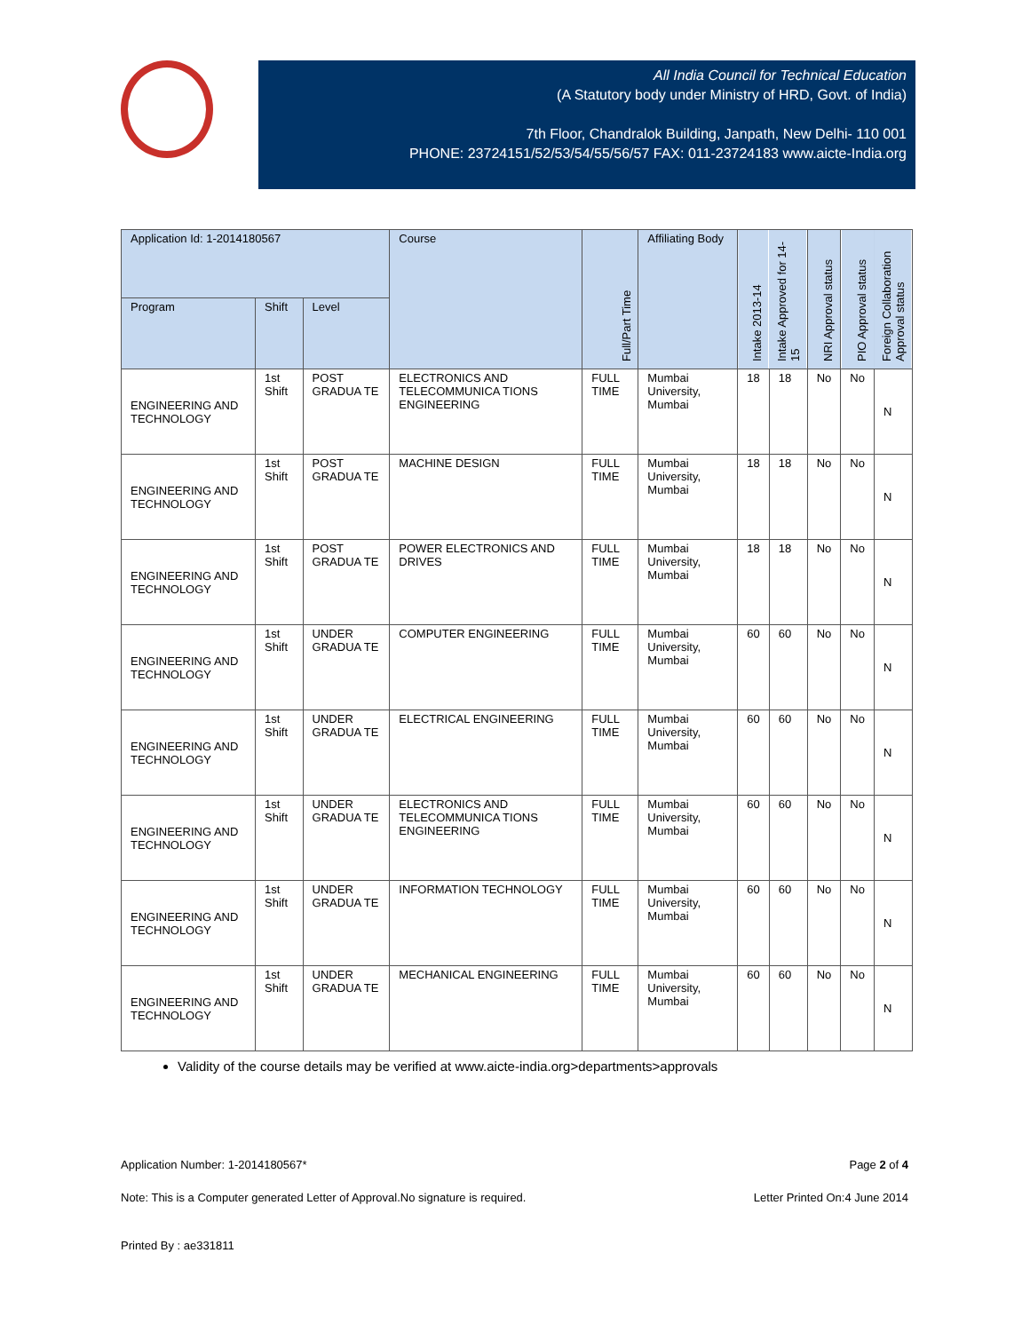All India Council for Technical Education
(A Statutory body under Ministry of HRD, Govt. of India)
7th Floor, Chandralok Building, Janpath, New Delhi- 110 001
PHONE: 23724151/52/53/54/55/56/57 FAX: 011-23724183 www.aicte-India.org
| Application Id: 1-2014180567 | | | Course | Full/Part Time | Affiliating Body | Intake 2013-14 | Intake Approved for 14-15 | NRI Approval status | PIO Approval status | Foreign Collaboration Approval status |
| --- | --- | --- | --- | --- | --- | --- | --- | --- | --- | --- |
| Program | Shift | Level | | | | | | | | |
| ENGINEERING AND TECHNOLOGY | 1st Shift | POST GRADUA TE | ELECTRONICS AND TELECOMMUNICA TIONS ENGINEERING | FULL TIME | Mumbai University, Mumbai | 18 | 18 | No | No | N |
| ENGINEERING AND TECHNOLOGY | 1st Shift | POST GRADUA TE | MACHINE DESIGN | FULL TIME | Mumbai University, Mumbai | 18 | 18 | No | No | N |
| ENGINEERING AND TECHNOLOGY | 1st Shift | POST GRADUA TE | POWER ELECTRONICS AND DRIVES | FULL TIME | Mumbai University, Mumbai | 18 | 18 | No | No | N |
| ENGINEERING AND TECHNOLOGY | 1st Shift | UNDER GRADUA TE | COMPUTER ENGINEERING | FULL TIME | Mumbai University, Mumbai | 60 | 60 | No | No | N |
| ENGINEERING AND TECHNOLOGY | 1st Shift | UNDER GRADUA TE | ELECTRICAL ENGINEERING | FULL TIME | Mumbai University, Mumbai | 60 | 60 | No | No | N |
| ENGINEERING AND TECHNOLOGY | 1st Shift | UNDER GRADUA TE | ELECTRONICS AND TELECOMMUNICA TIONS ENGINEERING | FULL TIME | Mumbai University, Mumbai | 60 | 60 | No | No | N |
| ENGINEERING AND TECHNOLOGY | 1st Shift | UNDER GRADUA TE | INFORMATION TECHNOLOGY | FULL TIME | Mumbai University, Mumbai | 60 | 60 | No | No | N |
| ENGINEERING AND TECHNOLOGY | 1st Shift | UNDER GRADUA TE | MECHANICAL ENGINEERING | FULL TIME | Mumbai University, Mumbai | 60 | 60 | No | No | N |
Validity of the course details may be verified at www.aicte-india.org>departments>approvals
Application Number: 1-2014180567* Page 2 of 4
Note: This is a Computer generated Letter of Approval.No signature is required. Letter Printed On:4 June 2014
Printed By : ae331811